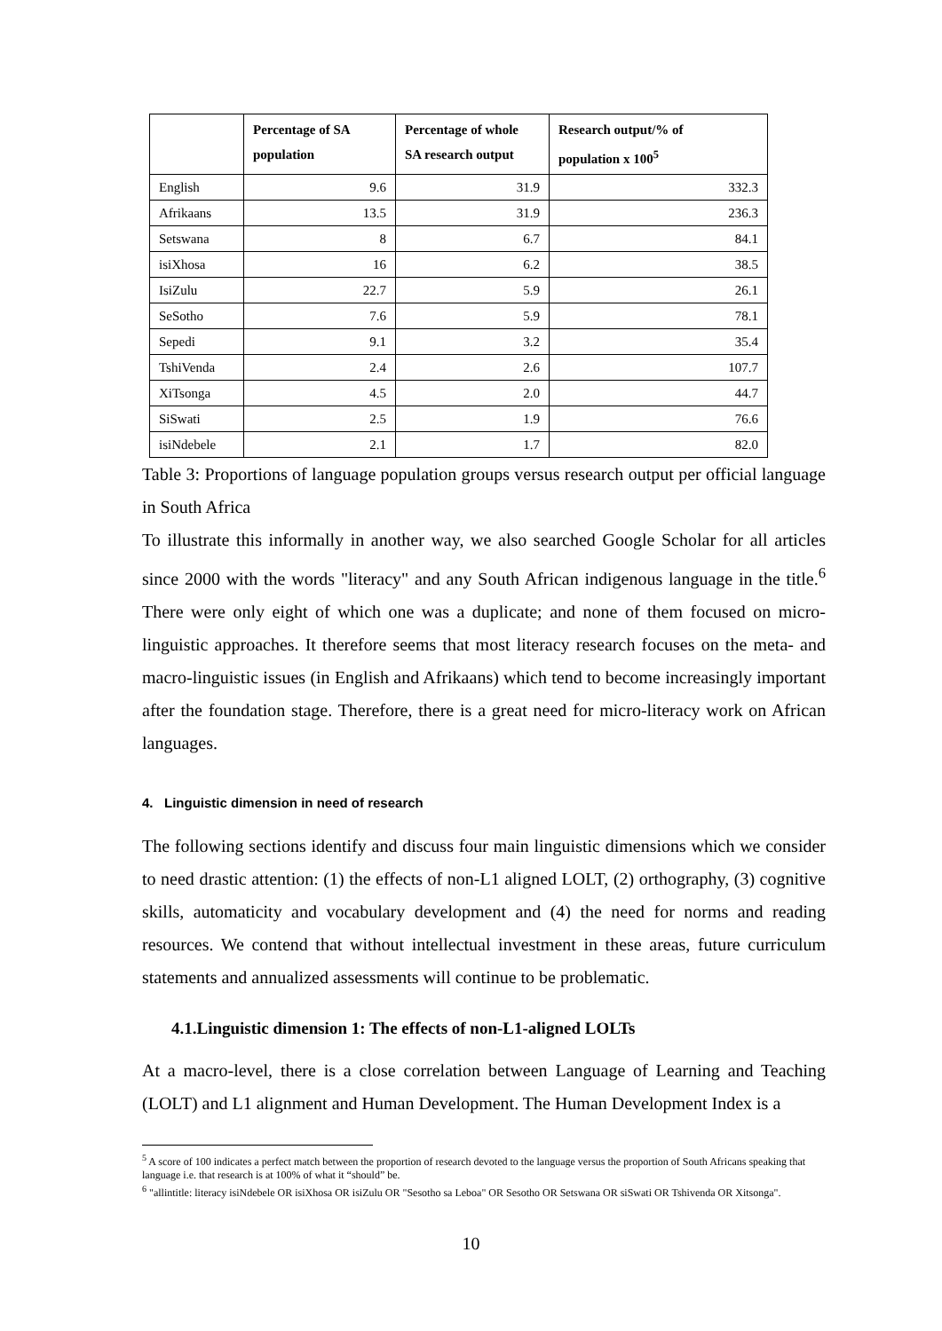| | Percentage of SA population | Percentage of whole SA research output | Research output/% of population x 100<sup>5</sup> |
| --- | --- | --- | --- |
| English | 9.6 | 31.9 | 332.3 |
| Afrikaans | 13.5 | 31.9 | 236.3 |
| Setswana | 8 | 6.7 | 84.1 |
| isiXhosa | 16 | 6.2 | 38.5 |
| IsiZulu | 22.7 | 5.9 | 26.1 |
| SeSotho | 7.6 | 5.9 | 78.1 |
| Sepedi | 9.1 | 3.2 | 35.4 |
| TshiVenda | 2.4 | 2.6 | 107.7 |
| XiTsonga | 4.5 | 2.0 | 44.7 |
| SiSwati | 2.5 | 1.9 | 76.6 |
| isiNdebele | 2.1 | 1.7 | 82.0 |
Table 3: Proportions of language population groups versus research output per official language in South Africa
To illustrate this informally in another way, we also searched Google Scholar for all articles since 2000 with the words "literacy" and any South African indigenous language in the title.<sup>6</sup> There were only eight of which one was a duplicate; and none of them focused on micro-linguistic approaches. It therefore seems that most literacy research focuses on the meta- and macro-linguistic issues (in English and Afrikaans) which tend to become increasingly important after the foundation stage. Therefore, there is a great need for micro-literacy work on African languages.
4. Linguistic dimension in need of research
The following sections identify and discuss four main linguistic dimensions which we consider to need drastic attention: (1) the effects of non-L1 aligned LOLT, (2) orthography, (3) cognitive skills, automaticity and vocabulary development and (4) the need for norms and reading resources. We contend that without intellectual investment in these areas, future curriculum statements and annualized assessments will continue to be problematic.
4.1.Linguistic dimension 1: The effects of non-L1-aligned LOLTs
At a macro-level, there is a close correlation between Language of Learning and Teaching (LOLT) and L1 alignment and Human Development. The Human Development Index is a
<sup>5</sup> A score of 100 indicates a perfect match between the proportion of research devoted to the language versus the proportion of South Africans speaking that language i.e. that research is at 100% of what it “should” be.
<sup>6</sup> "allintitle: literacy isiNdebele OR isiXhosa OR isiZulu OR "Sesotho sa Leboa" OR Sesotho OR Setswana OR siSwati OR Tshivenda OR Xitsonga".
10